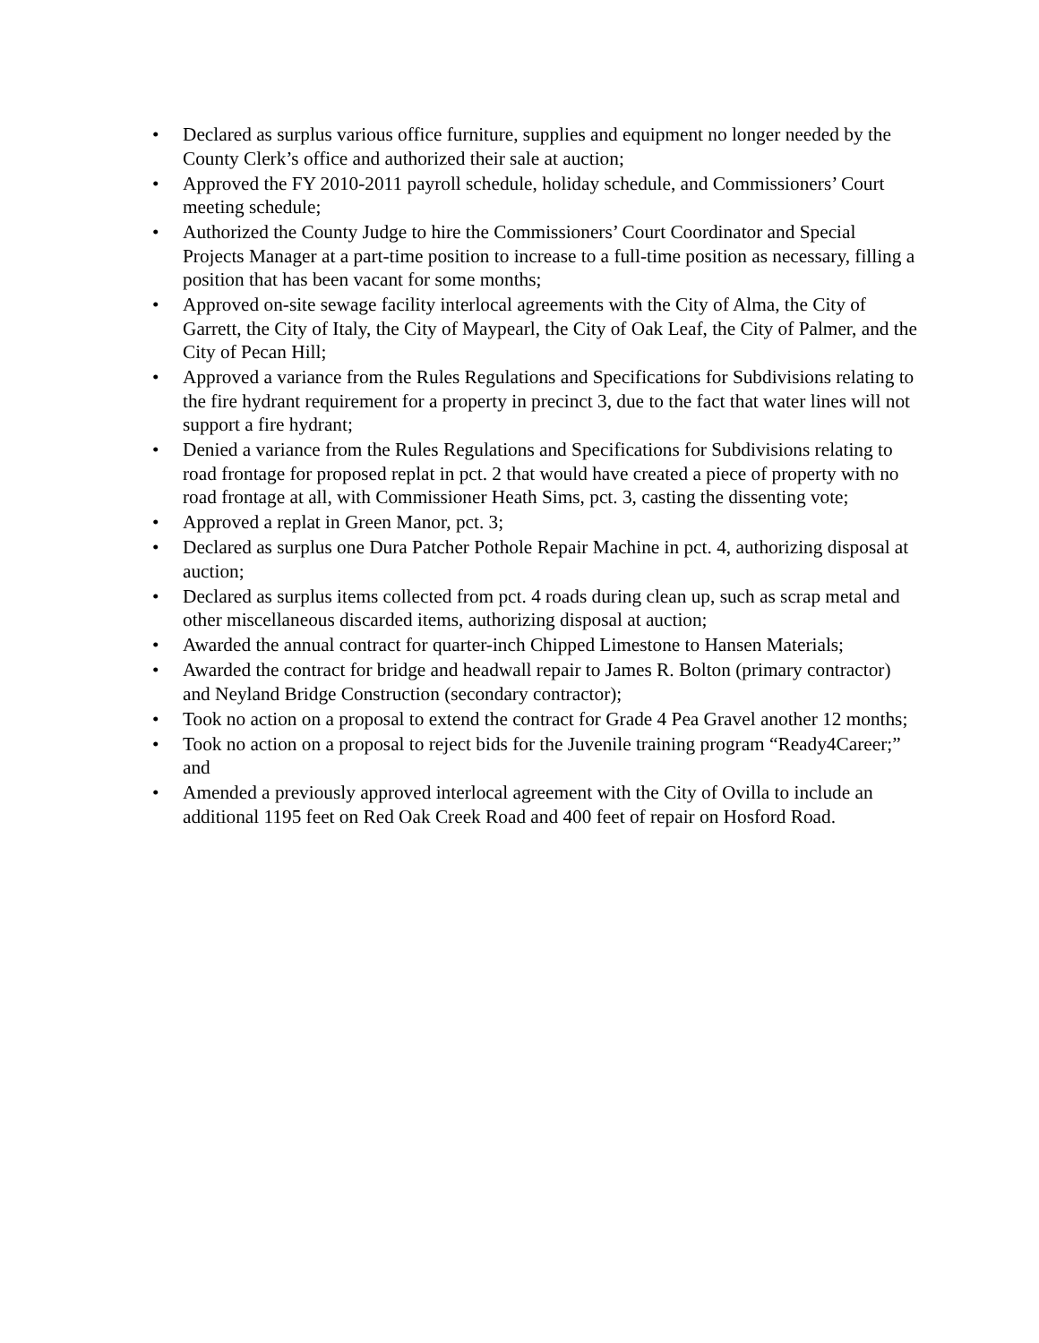• Declared as surplus various office furniture, supplies and equipment no longer needed by the County Clerk’s office and authorized their sale at auction;
• Approved the FY 2010-2011 payroll schedule, holiday schedule, and Commissioners’ Court meeting schedule;
• Authorized the County Judge to hire the Commissioners’ Court Coordinator and Special Projects Manager at a part-time position to increase to a full-time position as necessary, filling a position that has been vacant for some months;
• Approved on-site sewage facility interlocal agreements with the City of Alma, the City of Garrett, the City of Italy, the City of Maypearl, the City of Oak Leaf, the City of Palmer, and the City of Pecan Hill;
• Approved a variance from the Rules Regulations and Specifications for Subdivisions relating to the fire hydrant requirement for a property in precinct 3, due to the fact that water lines will not support a fire hydrant;
• Denied a variance from the Rules Regulations and Specifications for Subdivisions relating to road frontage for proposed replat in pct. 2 that would have created a piece of property with no road frontage at all, with Commissioner Heath Sims, pct. 3, casting the dissenting vote;
• Approved a replat in Green Manor, pct. 3;
• Declared as surplus one Dura Patcher Pothole Repair Machine in pct. 4, authorizing disposal at auction;
• Declared as surplus items collected from pct. 4 roads during clean up, such as scrap metal and other miscellaneous discarded items, authorizing disposal at auction;
• Awarded the annual contract for quarter-inch Chipped Limestone to Hansen Materials;
• Awarded the contract for bridge and headwall repair to James R. Bolton (primary contractor) and Neyland Bridge Construction (secondary contractor);
• Took no action on a proposal to extend the contract for Grade 4 Pea Gravel another 12 months;
• Took no action on a proposal to reject bids for the Juvenile training program “Ready4Career;” and
• Amended a previously approved interlocal agreement with the City of Ovilla to include an additional 1195 feet on Red Oak Creek Road and 400 feet of repair on Hosford Road.